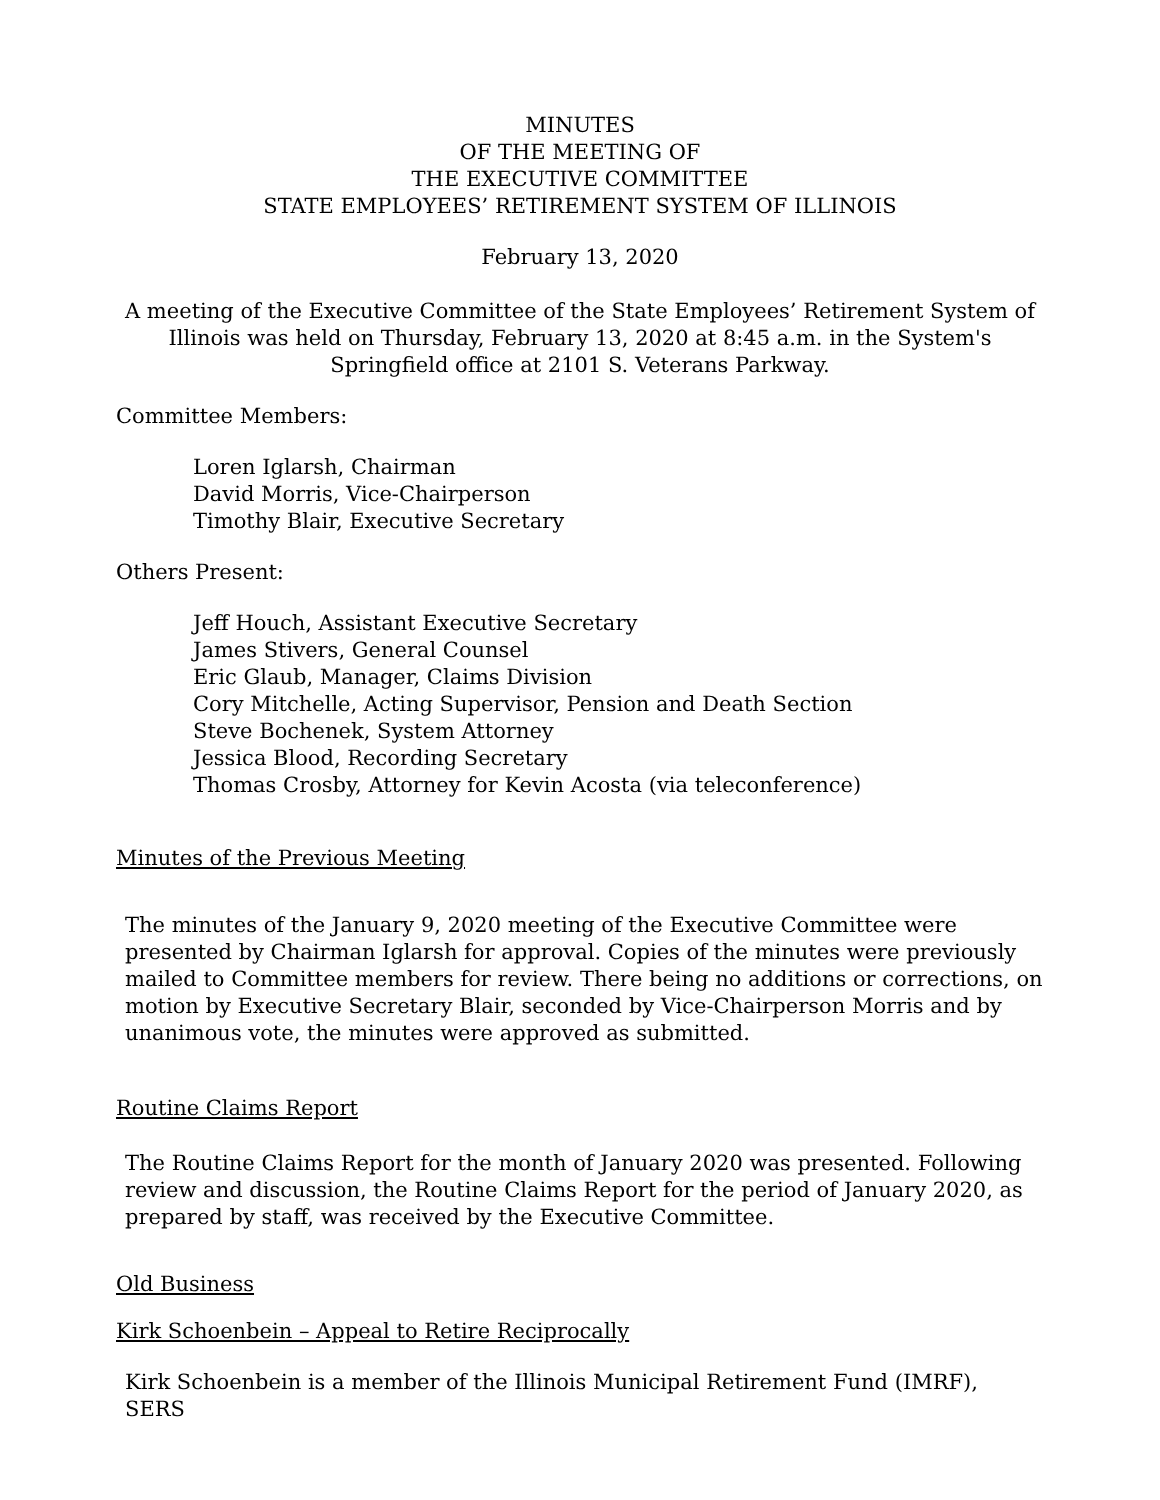MINUTES
OF THE MEETING OF
THE EXECUTIVE COMMITTEE
STATE EMPLOYEES’ RETIREMENT SYSTEM OF ILLINOIS
February 13, 2020
A meeting of the Executive Committee of the State Employees’ Retirement System of Illinois was held on Thursday, February 13, 2020 at 8:45 a.m. in the System's Springfield office at 2101 S. Veterans Parkway.
Committee Members:
Loren Iglarsh, Chairman
David Morris, Vice-Chairperson
Timothy Blair, Executive Secretary
Others Present:
Jeff Houch, Assistant Executive Secretary
James Stivers, General Counsel
Eric Glaub, Manager, Claims Division
Cory Mitchelle, Acting Supervisor, Pension and Death Section
Steve Bochenek, System Attorney
Jessica Blood, Recording Secretary
Thomas Crosby, Attorney for Kevin Acosta (via teleconference)
Minutes of the Previous Meeting
The minutes of the January 9, 2020 meeting of the Executive Committee were presented by Chairman Iglarsh for approval. Copies of the minutes were previously mailed to Committee members for review. There being no additions or corrections, on motion by Executive Secretary Blair, seconded by Vice-Chairperson Morris and by unanimous vote, the minutes were approved as submitted.
Routine Claims Report
The Routine Claims Report for the month of January 2020 was presented. Following review and discussion, the Routine Claims Report for the period of January 2020, as prepared by staff, was received by the Executive Committee.
Old Business
Kirk Schoenbein – Appeal to Retire Reciprocally
Kirk Schoenbein is a member of the Illinois Municipal Retirement Fund (IMRF), SERS